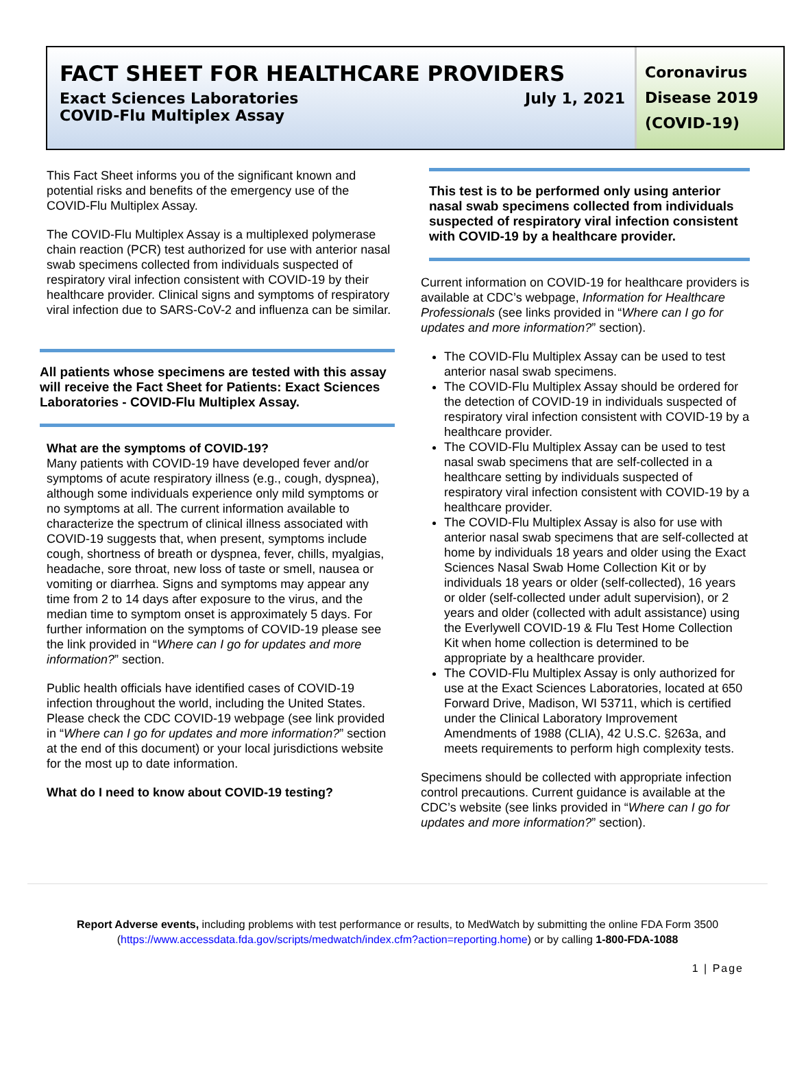FACT SHEET FOR HEALTHCARE PROVIDERS
Exact Sciences Laboratories July 1, 2021
COVID-Flu Multiplex Assay
Coronavirus Disease 2019 (COVID-19)
This Fact Sheet informs you of the significant known and potential risks and benefits of the emergency use of the COVID-Flu Multiplex Assay.
The COVID-Flu Multiplex Assay is a multiplexed polymerase chain reaction (PCR) test authorized for use with anterior nasal swab specimens collected from individuals suspected of respiratory viral infection consistent with COVID-19 by their healthcare provider. Clinical signs and symptoms of respiratory viral infection due to SARS-CoV-2 and influenza can be similar.
All patients whose specimens are tested with this assay will receive the Fact Sheet for Patients: Exact Sciences Laboratories - COVID-Flu Multiplex Assay.
What are the symptoms of COVID-19?
Many patients with COVID-19 have developed fever and/or symptoms of acute respiratory illness (e.g., cough, dyspnea), although some individuals experience only mild symptoms or no symptoms at all. The current information available to characterize the spectrum of clinical illness associated with COVID-19 suggests that, when present, symptoms include cough, shortness of breath or dyspnea, fever, chills, myalgias, headache, sore throat, new loss of taste or smell, nausea or vomiting or diarrhea. Signs and symptoms may appear any time from 2 to 14 days after exposure to the virus, and the median time to symptom onset is approximately 5 days. For further information on the symptoms of COVID-19 please see the link provided in “Where can I go for updates and more information?” section.
Public health officials have identified cases of COVID-19 infection throughout the world, including the United States. Please check the CDC COVID-19 webpage (see link provided in “Where can I go for updates and more information?” section at the end of this document) or your local jurisdictions website for the most up to date information.
What do I need to know about COVID-19 testing?
This test is to be performed only using anterior nasal swab specimens collected from individuals suspected of respiratory viral infection consistent with COVID-19 by a healthcare provider.
Current information on COVID-19 for healthcare providers is available at CDC’s webpage, Information for Healthcare Professionals (see links provided in “Where can I go for updates and more information?” section).
The COVID-Flu Multiplex Assay can be used to test anterior nasal swab specimens.
The COVID-Flu Multiplex Assay should be ordered for the detection of COVID-19 in individuals suspected of respiratory viral infection consistent with COVID-19 by a healthcare provider.
The COVID-Flu Multiplex Assay can be used to test nasal swab specimens that are self-collected in a healthcare setting by individuals suspected of respiratory viral infection consistent with COVID-19 by a healthcare provider.
The COVID-Flu Multiplex Assay is also for use with anterior nasal swab specimens that are self-collected at home by individuals 18 years and older using the Exact Sciences Nasal Swab Home Collection Kit or by individuals 18 years or older (self-collected), 16 years or older (self-collected under adult supervision), or 2 years and older (collected with adult assistance) using the Everlywell COVID-19 & Flu Test Home Collection Kit when home collection is determined to be appropriate by a healthcare provider.
The COVID-Flu Multiplex Assay is only authorized for use at the Exact Sciences Laboratories, located at 650 Forward Drive, Madison, WI 53711, which is certified under the Clinical Laboratory Improvement Amendments of 1988 (CLIA), 42 U.S.C. §263a, and meets requirements to perform high complexity tests.
Specimens should be collected with appropriate infection control precautions. Current guidance is available at the CDC’s website (see links provided in “Where can I go for updates and more information?” section).
Report Adverse events, including problems with test performance or results, to MedWatch by submitting the online FDA Form 3500 (https://www.accessdata.fda.gov/scripts/medwatch/index.cfm?action=reporting.home) or by calling 1-800-FDA-1088
1 | Page